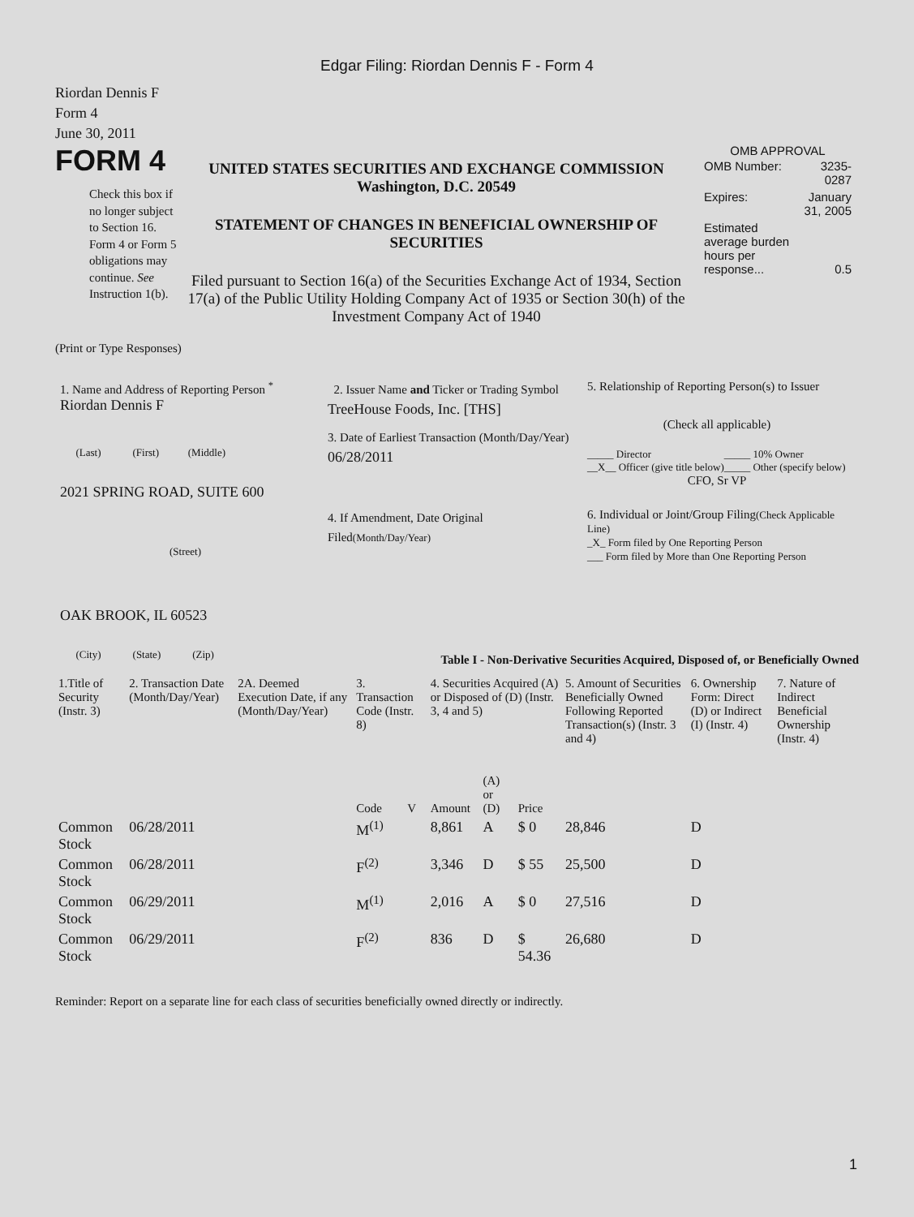Edgar Filing: Riordan Dennis F - Form 4
Riordan Dennis F
Form 4
June 30, 2011
FORM 4
Check this box if no longer subject to Section 16. Form 4 or Form 5 obligations may continue. See Instruction 1(b).
UNITED STATES SECURITIES AND EXCHANGE COMMISSION
Washington, D.C. 20549
STATEMENT OF CHANGES IN BENEFICIAL OWNERSHIP OF SECURITIES
Filed pursuant to Section 16(a) of the Securities Exchange Act of 1934, Section 17(a) of the Public Utility Holding Company Act of 1935 or Section 30(h) of the Investment Company Act of 1940
OMB APPROVAL
| OMB Number: | 3235-0287 |
| Expires: | January 31, 2005 |
| Estimated average burden hours per response... | 0.5 |
(Print or Type Responses)
1. Name and Address of Reporting Person <sup>*</sup>
Riordan Dennis F
(Last) (First) (Middle)
2021 SPRING ROAD, SUITE 600
(Street)
OAK BROOK, IL 60523
(City) (State) (Zip)
2. Issuer Name and Ticker or Trading Symbol
TreeHouse Foods, Inc. [THS]
3. Date of Earliest Transaction (Month/Day/Year)
06/28/2011
4. If Amendment, Date Original Filed(Month/Day/Year)
5. Relationship of Reporting Person(s) to Issuer
(Check all applicable)
| _____ Director __X__ Officer (give title below) | _____ 10% Owner _____ Other (specify below) |
CFO, Sr VP
6. Individual or Joint/Group Filing(Check Applicable Line)
_X_ Form filed by One Reporting Person
___ Form filed by More than One Reporting Person
Table I - Non-Derivative Securities Acquired, Disposed of, or Beneficially Owned
| 1.Title of Security (Instr. 3) | 2. Transaction Date (Month/Day/Year) | 2A. Deemed Execution Date, if any (Month/Day/Year) | 3. Transaction Code (Instr. 8) | | 4. Securities Acquired (A) or Disposed of (D) (Instr. 3, 4 and 5) | | | 5. Amount of Securities Beneficially Owned Following Reported Transaction(s) (Instr. 3 and 4) | 6. Ownership Form: Direct (D) or Indirect (I) (Instr. 4) | 7. Nature of Indirect Beneficial Ownership (Instr. 4) |
| --- | --- | --- | --- | --- | --- | --- | --- | --- | --- | --- |
| | | | Code | V | Amount | (A) or (D) | Price | | | |
| Common Stock | 06/28/2011 | | M<sup>(1)</sup> | | 8,861 | A | $ 0 | 28,846 | D | |
| Common Stock | 06/28/2011 | | F<sup>(2)</sup> | | 3,346 | D | $ 55 | 25,500 | D | |
| Common Stock | 06/29/2011 | | M<sup>(1)</sup> | | 2,016 | A | $ 0 | 27,516 | D | |
| Common Stock | 06/29/2011 | | F<sup>(2)</sup> | | 836 | D | $ 54.36 | 26,680 | D | |
Reminder: Report on a separate line for each class of securities beneficially owned directly or indirectly.
1